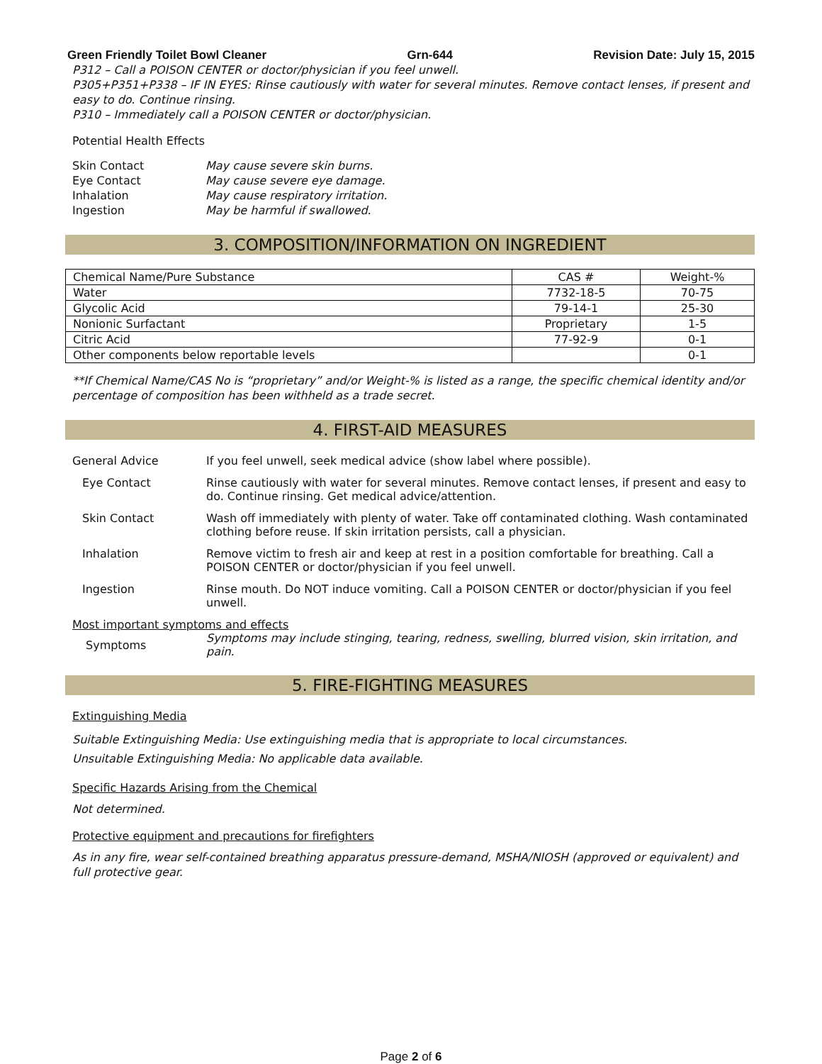Green Friendly Toilet Bowl Cleaner Grn-644 Revision Date: July 15, 2015
P312 – Call a POISON CENTER or doctor/physician if you feel unwell.
P305+P351+P338 – IF IN EYES: Rinse cautiously with water for several minutes. Remove contact lenses, if present and easy to do. Continue rinsing.
P310 – Immediately call a POISON CENTER or doctor/physician.
Potential Health Effects
| Skin Contact | May cause severe skin burns. |
| Eye Contact | May cause severe eye damage. |
| Inhalation | May cause respiratory irritation. |
| Ingestion | May be harmful if swallowed. |
3. COMPOSITION/INFORMATION ON INGREDIENT
| Chemical Name/Pure Substance | CAS # | Weight-% |
| --- | --- | --- |
| Water | 7732-18-5 | 70-75 |
| Glycolic Acid | 79-14-1 | 25-30 |
| Nonionic Surfactant | Proprietary | 1-5 |
| Citric Acid | 77-92-9 | 0-1 |
| Other components below reportable levels | | 0-1 |
**If Chemical Name/CAS No is “proprietary” and/or Weight-% is listed as a range, the specific chemical identity and/or percentage of composition has been withheld as a trade secret.
4. FIRST-AID MEASURES
General Advice If you feel unwell, seek medical advice (show label where possible).
Eye Contact Rinse cautiously with water for several minutes. Remove contact lenses, if present and easy to do. Continue rinsing. Get medical advice/attention.
Skin Contact Wash off immediately with plenty of water. Take off contaminated clothing. Wash contaminated clothing before reuse. If skin irritation persists, call a physician.
Inhalation Remove victim to fresh air and keep at rest in a position comfortable for breathing. Call a POISON CENTER or doctor/physician if you feel unwell.
Ingestion Rinse mouth. Do NOT induce vomiting. Call a POISON CENTER or doctor/physician if you feel unwell.
Most important symptoms and effects
Symptoms
Symptoms may include stinging, tearing, redness, swelling, blurred vision, skin irritation, and pain.
5. FIRE-FIGHTING MEASURES
Extinguishing Media
Suitable Extinguishing Media: Use extinguishing media that is appropriate to local circumstances.
Unsuitable Extinguishing Media: No applicable data available.
Specific Hazards Arising from the Chemical
Not determined.
Protective equipment and precautions for firefighters
As in any fire, wear self-contained breathing apparatus pressure-demand, MSHA/NIOSH (approved or equivalent) and full protective gear.
Page 2 of 6